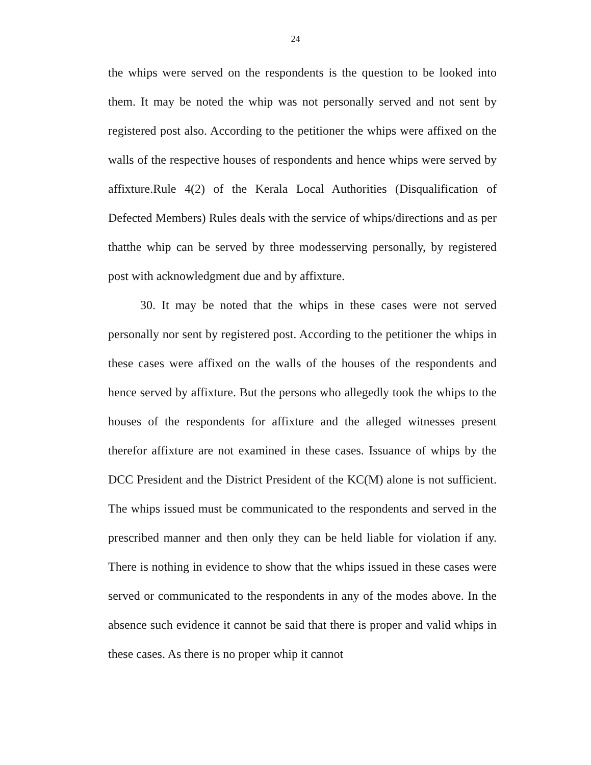24
the whips were served on the respondents is the question to be looked into them. It may be noted the whip was not personally served and not sent by registered post also. According to the petitioner the whips were affixed on the walls of the respective houses of respondents and hence whips were served by affixture.Rule 4(2) of the Kerala Local Authorities (Disqualification of Defected Members) Rules deals with the service of whips/directions and as per thatthe whip can be served by three modesserving personally, by registered post with acknowledgment due and by affixture.
30. It may be noted that the whips in these cases were not served personally nor sent by registered post. According to the petitioner the whips in these cases were affixed on the walls of the houses of the respondents and hence served by affixture. But the persons who allegedly took the whips to the houses of the respondents for affixture and the alleged witnesses present therefor affixture are not examined in these cases. Issuance of whips by the DCC President and the District President of the KC(M) alone is not sufficient. The whips issued must be communicated to the respondents and served in the prescribed manner and then only they can be held liable for violation if any. There is nothing in evidence to show that the whips issued in these cases were served or communicated to the respondents in any of the modes above. In the absence such evidence it cannot be said that there is proper and valid whips in these cases. As there is no proper whip it cannot